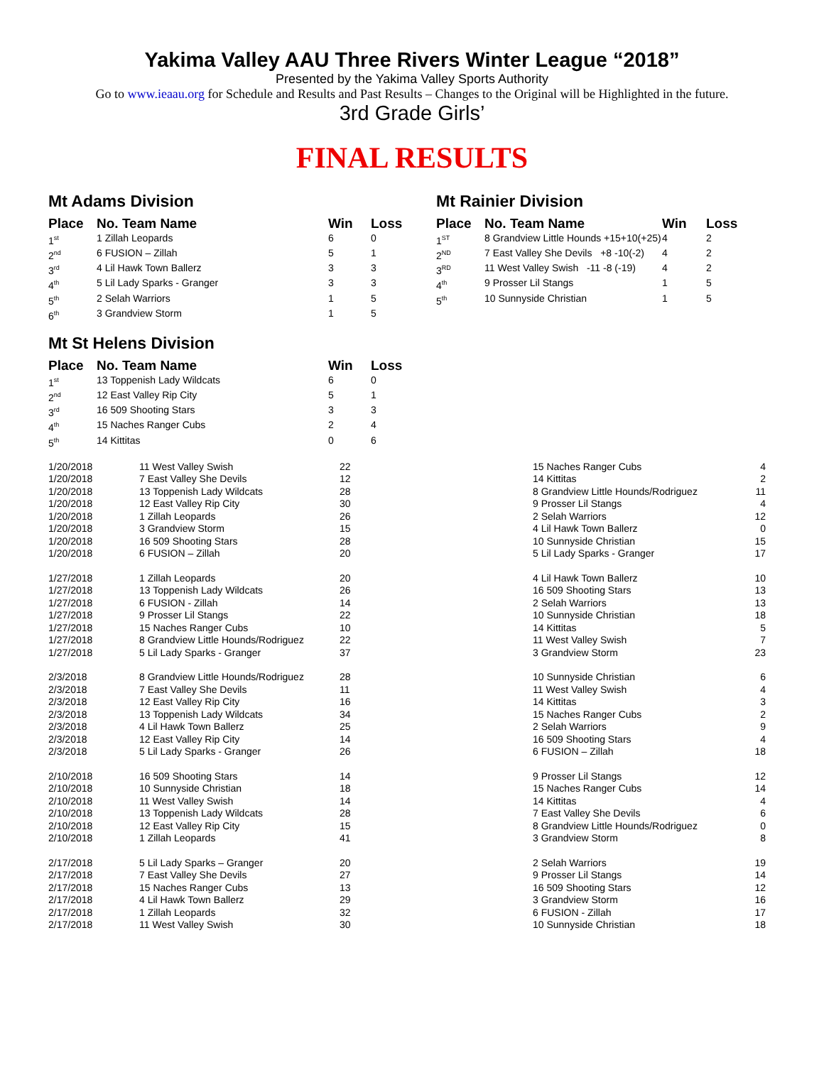Yakima Valley AAU Three Rivers Winter League “2018”
Presented by the Yakima Valley Sports Authority
Go to www.ieaau.org for Schedule and Results and Past Results – Changes to the Original will be Highlighted in the future.
3rd Grade Girls’
FINAL RESULTS
Mt Adams Division
| Place | No. Team Name | Win | Loss |
| --- | --- | --- | --- |
| 1<sup>st</sup> | 1 Zillah Leopards | 6 | 0 |
| 2<sup>nd</sup> | 6 FUSION – Zillah | 5 | 1 |
| 3<sup>rd</sup> | 4 Lil Hawk Town Ballerz | 3 | 3 |
| 4<sup>th</sup> | 5 Lil Lady Sparks - Granger | 3 | 3 |
| 5<sup>th</sup> | 2 Selah Warriors | 1 | 5 |
| 6<sup>th</sup> | 3 Grandview Storm | 1 | 5 |
Mt St Helens Division
| Place | No. Team Name | Win | Loss |
| --- | --- | --- | --- |
| 1<sup>st</sup> | 13 Toppenish Lady Wildcats | 6 | 0 |
| 2<sup>nd</sup> | 12 East Valley Rip City | 5 | 1 |
| 3<sup>rd</sup> | 16 509 Shooting Stars | 3 | 3 |
| 4<sup>th</sup> | 15 Naches Ranger Cubs | 2 | 4 |
| 5<sup>th</sup> | 14 Kittitas | 0 | 6 |
Mt Rainier Division
| Place | No. Team Name | Win | Loss |
| --- | --- | --- | --- |
| 1<sup>ST</sup> | 8 Grandview Little Hounds +15+10(+25) | 4 | 2 |
| 2<sup>ND</sup> | 7 East Valley She Devils +8 -10(-2) | 4 | 2 |
| 3<sup>RD</sup> | 11 West Valley Swish -11 -8 (-19) | 4 | 2 |
| 4<sup>th</sup> | 9 Prosser Lil Stangs | 1 | 5 |
| 5<sup>th</sup> | 10 Sunnyside Christian | 1 | 5 |
| 1/20/2018 | 11 West Valley Swish | 22 | 15 Naches Ranger Cubs | 4 |
| 1/20/2018 | 7 East Valley She Devils | 12 | 14 Kittitas | 2 |
| 1/20/2018 | 13 Toppenish Lady Wildcats | 28 | 8 Grandview Little Hounds/Rodriguez | 11 |
| 1/20/2018 | 12 East Valley Rip City | 30 | 9 Prosser Lil Stangs | 4 |
| 1/20/2018 | 1 Zillah Leopards | 26 | 2 Selah Warriors | 12 |
| 1/20/2018 | 3 Grandview Storm | 15 | 4 Lil Hawk Town Ballerz | 0 |
| 1/20/2018 | 16 509 Shooting Stars | 28 | 10 Sunnyside Christian | 15 |
| 1/20/2018 | 6 FUSION – Zillah | 20 | 5 Lil Lady Sparks - Granger | 17 |
| 1/27/2018 | 1 Zillah Leopards | 20 | 4 Lil Hawk Town Ballerz | 10 |
| 1/27/2018 | 13 Toppenish Lady Wildcats | 26 | 16 509 Shooting Stars | 13 |
| 1/27/2018 | 6 FUSION - Zillah | 14 | 2 Selah Warriors | 13 |
| 1/27/2018 | 9 Prosser Lil Stangs | 22 | 10 Sunnyside Christian | 18 |
| 1/27/2018 | 15 Naches Ranger Cubs | 10 | 14 Kittitas | 5 |
| 1/27/2018 | 8 Grandview Little Hounds/Rodriguez | 22 | 11 West Valley Swish | 7 |
| 1/27/2018 | 5 Lil Lady Sparks - Granger | 37 | 3 Grandview Storm | 23 |
| 2/3/2018 | 8 Grandview Little Hounds/Rodriguez | 28 | 10 Sunnyside Christian | 6 |
| 2/3/2018 | 7 East Valley She Devils | 11 | 11 West Valley Swish | 4 |
| 2/3/2018 | 12 East Valley Rip City | 16 | 14 Kittitas | 3 |
| 2/3/2018 | 13 Toppenish Lady Wildcats | 34 | 15 Naches Ranger Cubs | 2 |
| 2/3/2018 | 4 Lil Hawk Town Ballerz | 25 | 2 Selah Warriors | 9 |
| 2/3/2018 | 12 East Valley Rip City | 14 | 16 509 Shooting Stars | 4 |
| 2/3/2018 | 5 Lil Lady Sparks - Granger | 26 | 6 FUSION – Zillah | 18 |
| 2/10/2018 | 16 509 Shooting Stars | 14 | 9 Prosser Lil Stangs | 12 |
| 2/10/2018 | 10 Sunnyside Christian | 18 | 15 Naches Ranger Cubs | 14 |
| 2/10/2018 | 11 West Valley Swish | 14 | 14 Kittitas | 4 |
| 2/10/2018 | 13 Toppenish Lady Wildcats | 28 | 7 East Valley She Devils | 6 |
| 2/10/2018 | 12 East Valley Rip City | 15 | 8 Grandview Little Hounds/Rodriguez | 0 |
| 2/10/2018 | 1 Zillah Leopards | 41 | 3 Grandview Storm | 8 |
| 2/17/2018 | 5 Lil Lady Sparks – Granger | 20 | 2 Selah Warriors | 19 |
| 2/17/2018 | 7 East Valley She Devils | 27 | 9 Prosser Lil Stangs | 14 |
| 2/17/2018 | 15 Naches Ranger Cubs | 13 | 16 509 Shooting Stars | 12 |
| 2/17/2018 | 4 Lil Hawk Town Ballerz | 29 | 3 Grandview Storm | 16 |
| 2/17/2018 | 1 Zillah Leopards | 32 | 6 FUSION - Zillah | 17 |
| 2/17/2018 | 11 West Valley Swish | 30 | 10 Sunnyside Christian | 18 |